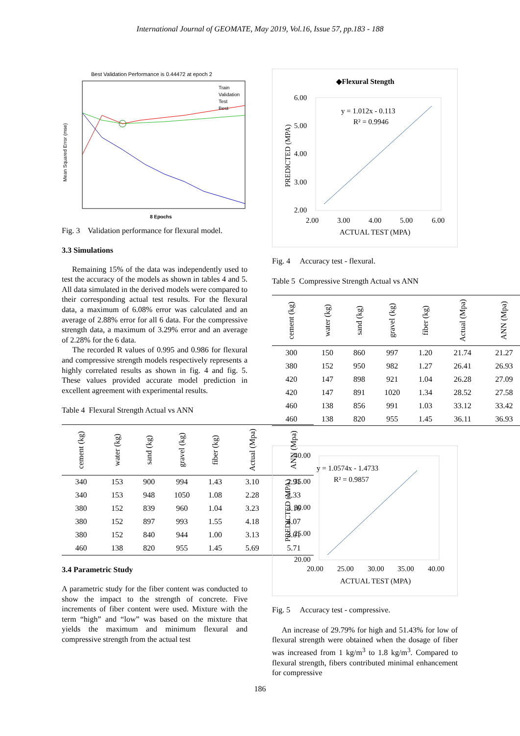International Journal of GEOMATE, May 2019, Vol.16, Issue 57, pp.183 - 188
Best Validation Performance is 0.44472 at epoch 2
Mean Squared Error (mse)
8 Epochs
Train
Validation
Test
Best
Fig. 3 Validation performance for flexural model.
3.3 Simulations
Remaining 15% of the data was independently used to test the accuracy of the models as shown in tables 4 and 5. All data simulated in the derived models were compared to their corresponding actual test results. For the flexural data, a maximum of 6.08% error was calculated and an average of 2.88% error for all 6 data. For the compressive strength data, a maximum of 3.29% error and an average of 2.28% for the 6 data.
The recorded R values of 0.995 and 0.986 for flexural and compressive strength models respectively represents a highly correlated results as shown in fig. 4 and fig. 5. These values provided accurate model prediction in excellent agreement with experimental results.
Table 4 Flexural Strength Actual vs ANN
| cement (kg) | water (kg) | sand (kg) | gravel (kg) | fiber (kg) | Actual (Mpa) | ANN (Mpa) |
| --- | --- | --- | --- | --- | --- | --- |
| 340 | 153 | 900 | 994 | 1.43 | 3.10 | 2.91 |
| 340 | 153 | 948 | 1050 | 1.08 | 2.28 | 2.33 |
| 380 | 152 | 839 | 960 | 1.04 | 3.23 | 3.16 |
| 380 | 152 | 897 | 993 | 1.55 | 4.18 | 4.07 |
| 380 | 152 | 840 | 944 | 1.00 | 3.13 | 3.01 |
| 460 | 138 | 820 | 955 | 1.45 | 5.69 | 5.71 |
3.4 Parametric Study
A parametric study for the fiber content was conducted to show the impact to the strength of concrete. Five increments of fiber content were used. Mixture with the term “high” and “low” was based on the mixture that yields the maximum and minimum flexural and compressive strength from the actual test
◆Flexural Stength
y = 1.012x - 0.113
R² = 0.9946
6.00
5.00
4.00
3.00
2.00
2.00
3.00
4.00
5.00
6.00
ACTUAL TEST (MPA)
PREDICTED (MPA)
Fig. 4 Accuracy test - flexural.
Table 5 Compressive Strength Actual vs ANN
| cement (kg) | water (kg) | sand (kg) | gravel (kg) | fiber (kg) | Actual (Mpa) | ANN (Mpa) |
| --- | --- | --- | --- | --- | --- | --- |
| 300 | 150 | 860 | 997 | 1.20 | 21.74 | 21.27 |
| 380 | 152 | 950 | 982 | 1.27 | 26.41 | 26.93 |
| 420 | 147 | 898 | 921 | 1.04 | 26.28 | 27.09 |
| 420 | 147 | 891 | 1020 | 1.34 | 28.52 | 27.58 |
| 460 | 138 | 856 | 991 | 1.03 | 33.12 | 33.42 |
| 460 | 138 | 820 | 955 | 1.45 | 36.11 | 36.93 |
y = 1.0574x - 1.4733
R² = 0.9857
40.00
35.00
30.00
25.00
20.00
20.00
25.00
30.00
35.00
40.00
ACTUAL TEST (MPA)
PREDICTED (MPA)
Fig. 5 Accuracy test - compressive.
An increase of 29.79% for high and 51.43% for low of flexural strength were obtained when the dosage of fiber was increased from 1 kg/m<sup>3</sup> to 1.8 kg/m<sup>3</sup>. Compared to flexural strength, fibers contributed minimal enhancement for compressive
186